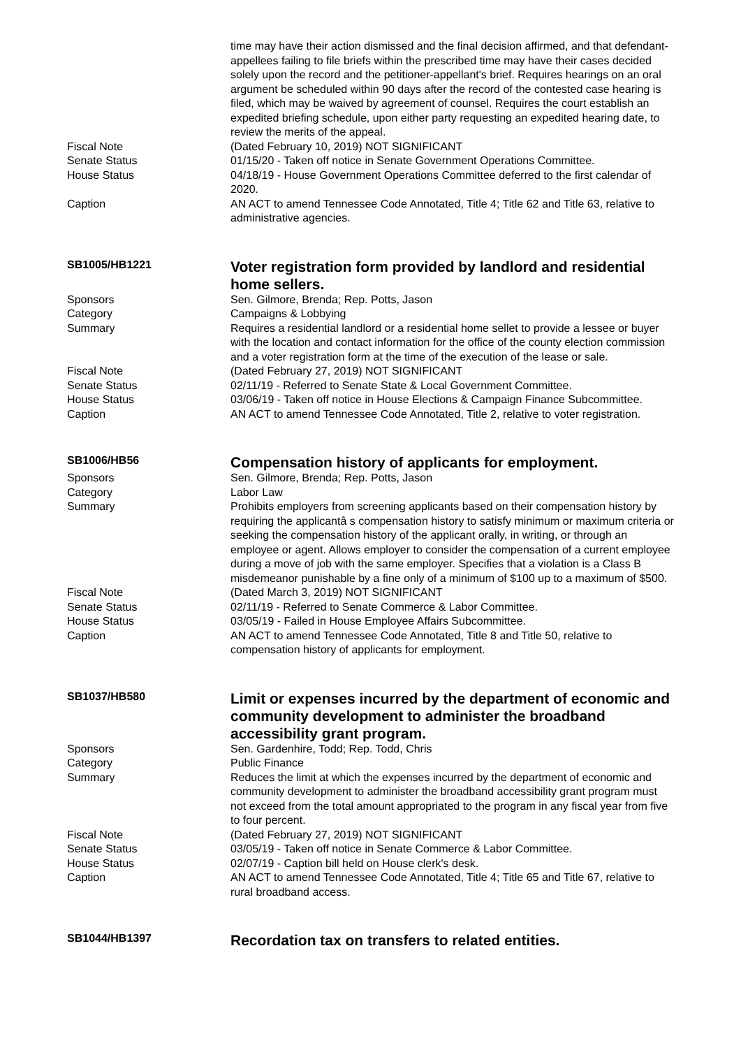time may have their action dismissed and the final decision affirmed, and that defendant-appellees failing to file briefs within the prescribed time may have their cases decided solely upon the record and the petitioner-appellant's brief. Requires hearings on an oral argument be scheduled within 90 days after the record of the contested case hearing is filed, which may be waived by agreement of counsel. Requires the court establish an expedited briefing schedule, upon either party requesting an expedited hearing date, to review the merits of the appeal.
Fiscal Note (Dated February 10, 2019) NOT SIGNIFICANT
Senate Status 01/15/20 - Taken off notice in Senate Government Operations Committee.
House Status 04/18/19 - House Government Operations Committee deferred to the first calendar of 2020.
Caption AN ACT to amend Tennessee Code Annotated, Title 4; Title 62 and Title 63, relative to administrative agencies.
SB1005/HB1221
Voter registration form provided by landlord and residential home sellers.
Sponsors Sen. Gilmore, Brenda; Rep. Potts, Jason
Category Campaigns & Lobbying
Summary Requires a residential landlord or a residential home sellet to provide a lessee or buyer with the location and contact information for the office of the county election commission and a voter registration form at the time of the execution of the lease or sale.
Fiscal Note (Dated February 27, 2019) NOT SIGNIFICANT
Senate Status 02/11/19 - Referred to Senate State & Local Government Committee.
House Status 03/06/19 - Taken off notice in House Elections & Campaign Finance Subcommittee.
Caption AN ACT to amend Tennessee Code Annotated, Title 2, relative to voter registration.
SB1006/HB56
Compensation history of applicants for employment.
Sponsors Sen. Gilmore, Brenda; Rep. Potts, Jason
Category Labor Law
Summary Prohibits employers from screening applicants based on their compensation history by requiring the applicantâ s compensation history to satisfy minimum or maximum criteria or seeking the compensation history of the applicant orally, in writing, or through an employee or agent. Allows employer to consider the compensation of a current employee during a move of job with the same employer. Specifies that a violation is a Class B misdemeanor punishable by a fine only of a minimum of $100 up to a maximum of $500.
Fiscal Note (Dated March 3, 2019) NOT SIGNIFICANT
Senate Status 02/11/19 - Referred to Senate Commerce & Labor Committee.
House Status 03/05/19 - Failed in House Employee Affairs Subcommittee.
Caption AN ACT to amend Tennessee Code Annotated, Title 8 and Title 50, relative to compensation history of applicants for employment.
SB1037/HB580
Limit or expenses incurred by the department of economic and community development to administer the broadband accessibility grant program.
Sponsors Sen. Gardenhire, Todd; Rep. Todd, Chris
Category Public Finance
Summary Reduces the limit at which the expenses incurred by the department of economic and community development to administer the broadband accessibility grant program must not exceed from the total amount appropriated to the program in any fiscal year from five to four percent.
Fiscal Note (Dated February 27, 2019) NOT SIGNIFICANT
Senate Status 03/05/19 - Taken off notice in Senate Commerce & Labor Committee.
House Status 02/07/19 - Caption bill held on House clerk's desk.
Caption AN ACT to amend Tennessee Code Annotated, Title 4; Title 65 and Title 67, relative to rural broadband access.
SB1044/HB1397
Recordation tax on transfers to related entities.